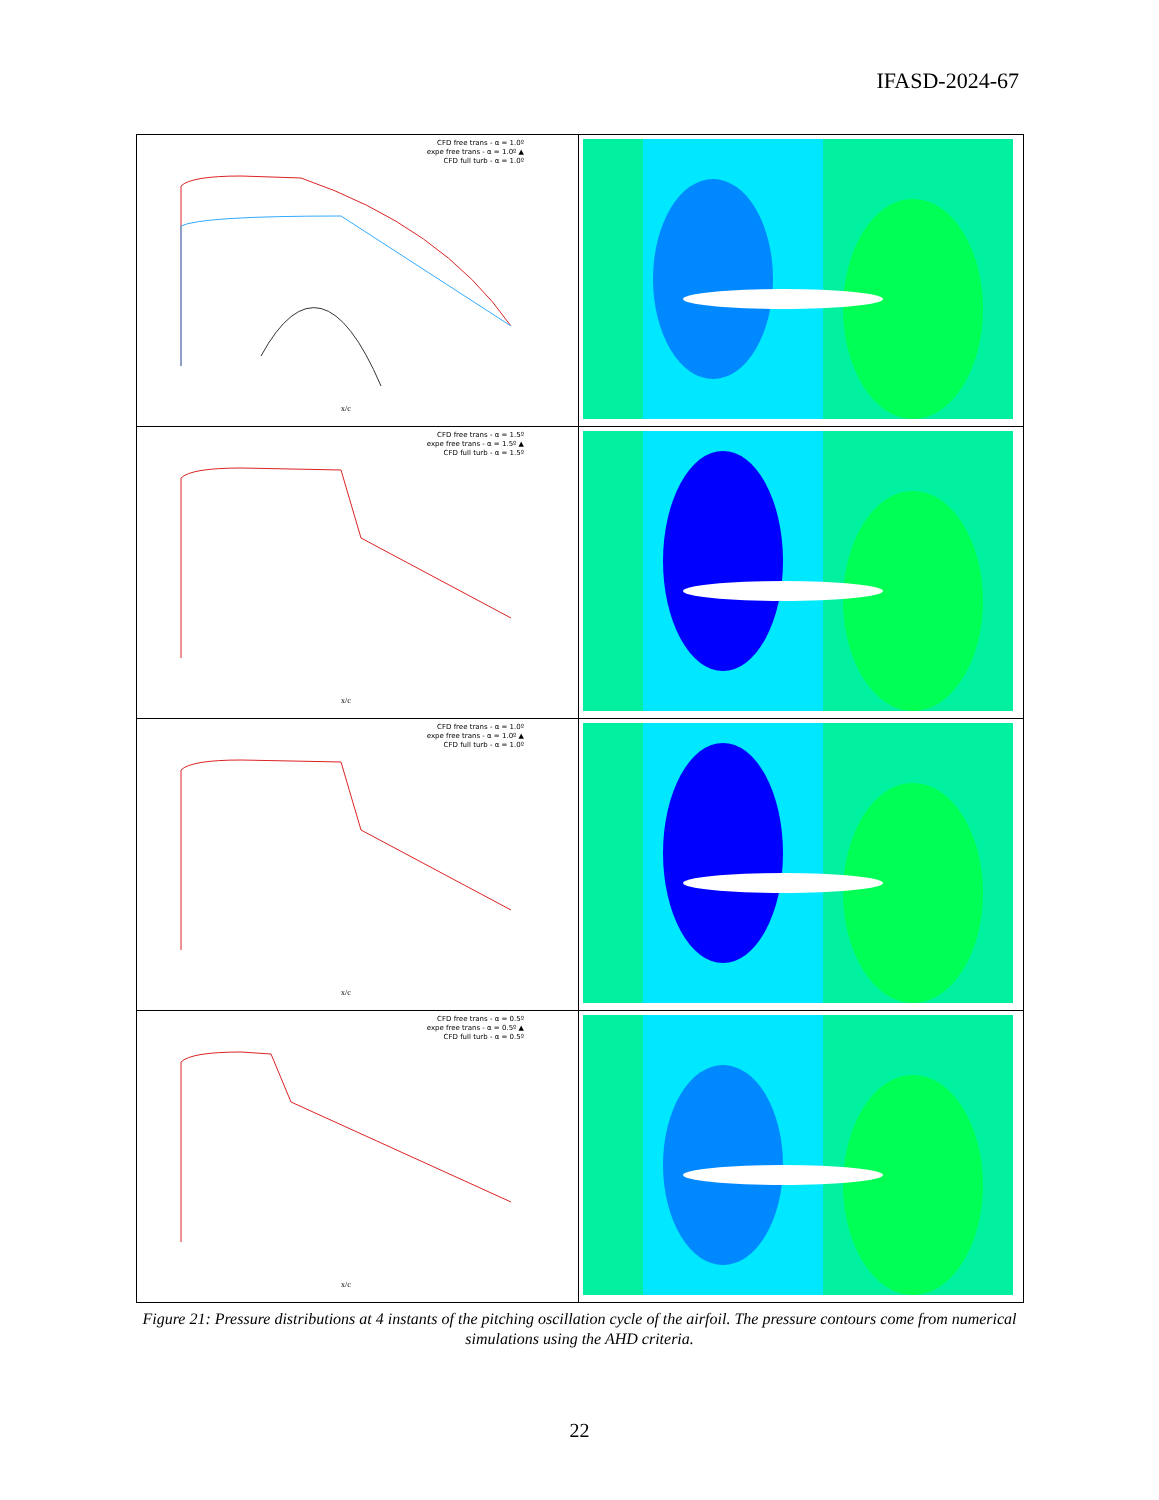IFASD-2024-67
CFD free trans - α = 1.0º
expe free trans - α = 1.0º ▲
CFD full turb - α = 1.0º
x/c
CFD free trans - α = 1.5º
expe free trans - α = 1.5º ▲
CFD full turb - α = 1.5º
x/c
CFD free trans - α = 1.0º
expe free trans - α = 1.0º ▲
CFD full turb - α = 1.0º
x/c
CFD free trans - α = 0.5º
expe free trans - α = 0.5º ▲
CFD full turb - α = 0.5º
x/c
Figure 21: Pressure distributions at 4 instants of the pitching oscillation cycle of the airfoil. The pressure contours come from numerical simulations using the AHD criteria.
22